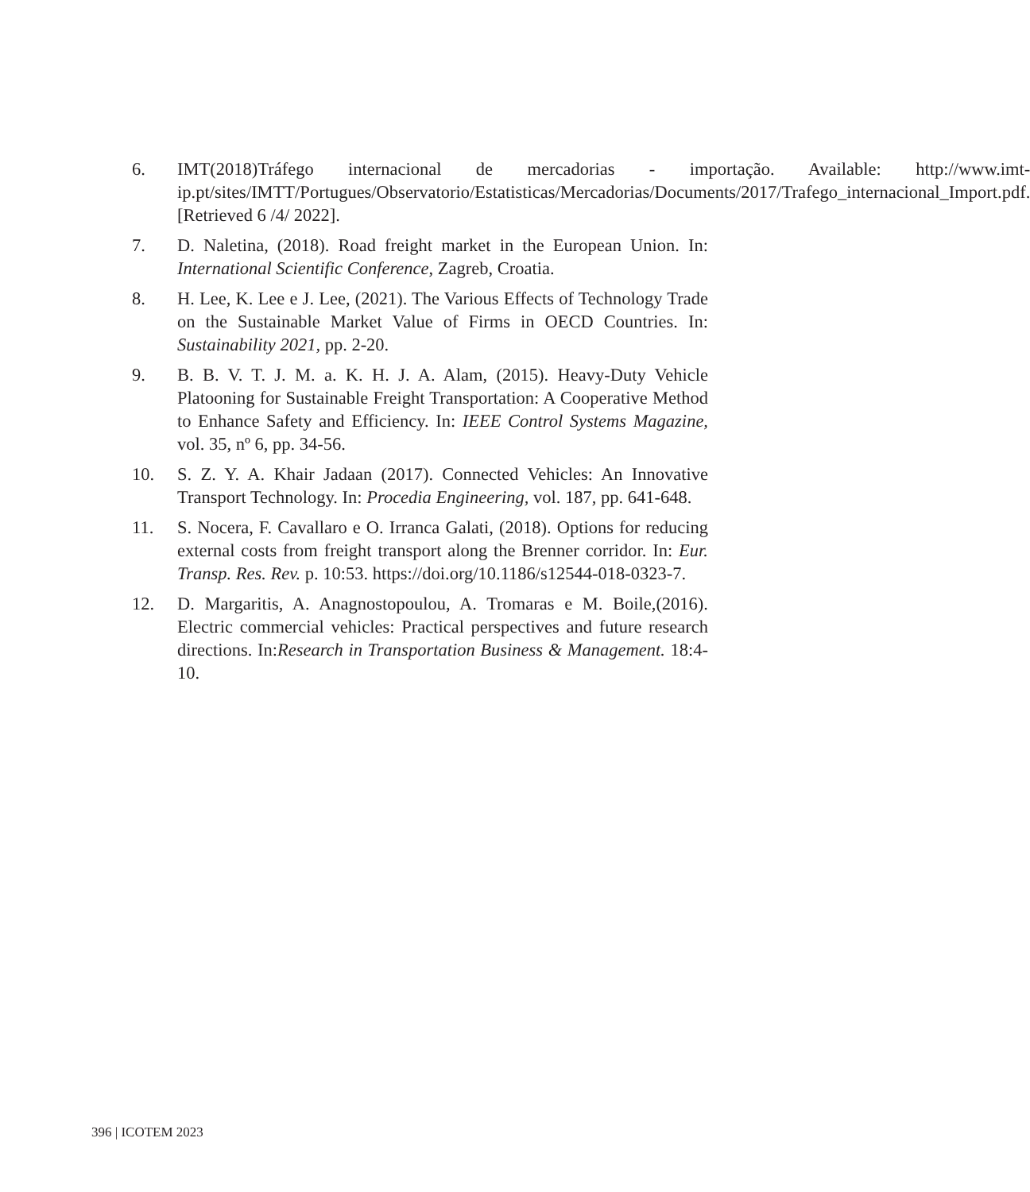6. IMT(2018)Tráfego internacional de mercadorias - importação. Available: http://www.imt-ip.pt/sites/IMTT/Portugues/Observatorio/Estatisticas/Mercadorias/Documents/2017/Trafego_internacional_Import.pdf. [Retrieved 6 /4/ 2022].
7. D. Naletina, (2018). Road freight market in the European Union. In: International Scientific Conference, Zagreb, Croatia.
8. H. Lee, K. Lee e J. Lee, (2021). The Various Effects of Technology Trade on the Sustainable Market Value of Firms in OECD Countries. In: Sustainability 2021, pp. 2-20.
9. B. B. V. T. J. M. a. K. H. J. A. Alam, (2015). Heavy-Duty Vehicle Platooning for Sustainable Freight Transportation: A Cooperative Method to Enhance Safety and Efficiency. In: IEEE Control Systems Magazine, vol. 35, nº 6, pp. 34-56.
10. S. Z. Y. A. Khair Jadaan (2017). Connected Vehicles: An Innovative Transport Technology. In: Procedia Engineering, vol. 187, pp. 641-648.
11. S. Nocera, F. Cavallaro e O. Irranca Galati, (2018). Options for reducing external costs from freight transport along the Brenner corridor. In: Eur. Transp. Res. Rev. p. 10:53. https://doi.org/10.1186/s12544-018-0323-7.
12. D. Margaritis, A. Anagnostopoulou, A. Tromaras e M. Boile,(2016). Electric commercial vehicles: Practical perspectives and future research directions. In:Research in Transportation Business & Management. 18:4-10.
396 | ICOTEM 2023